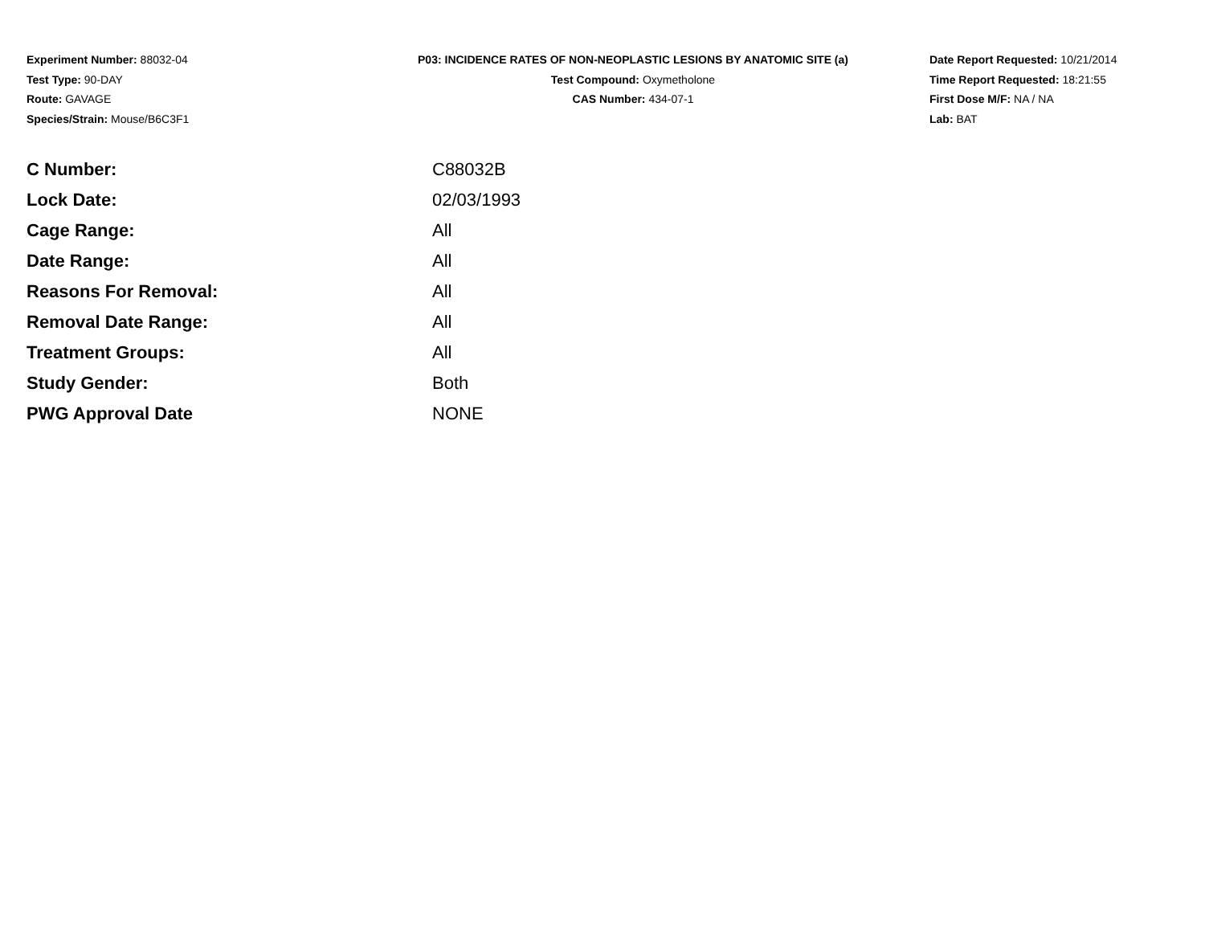Experiment Number: 88032-04
Test Type: 90-DAY
Route: GAVAGE
Species/Strain: Mouse/B6C3F1
P03: INCIDENCE RATES OF NON-NEOPLASTIC LESIONS BY ANATOMIC SITE (a)
Test Compound: Oxymetholone
CAS Number: 434-07-1
Date Report Requested: 10/21/2014
Time Report Requested: 18:21:55
First Dose M/F: NA / NA
Lab: BAT
| C Number: | C88032B |
| Lock Date: | 02/03/1993 |
| Cage Range: | All |
| Date Range: | All |
| Reasons For Removal: | All |
| Removal Date Range: | All |
| Treatment Groups: | All |
| Study Gender: | Both |
| PWG Approval Date | NONE |